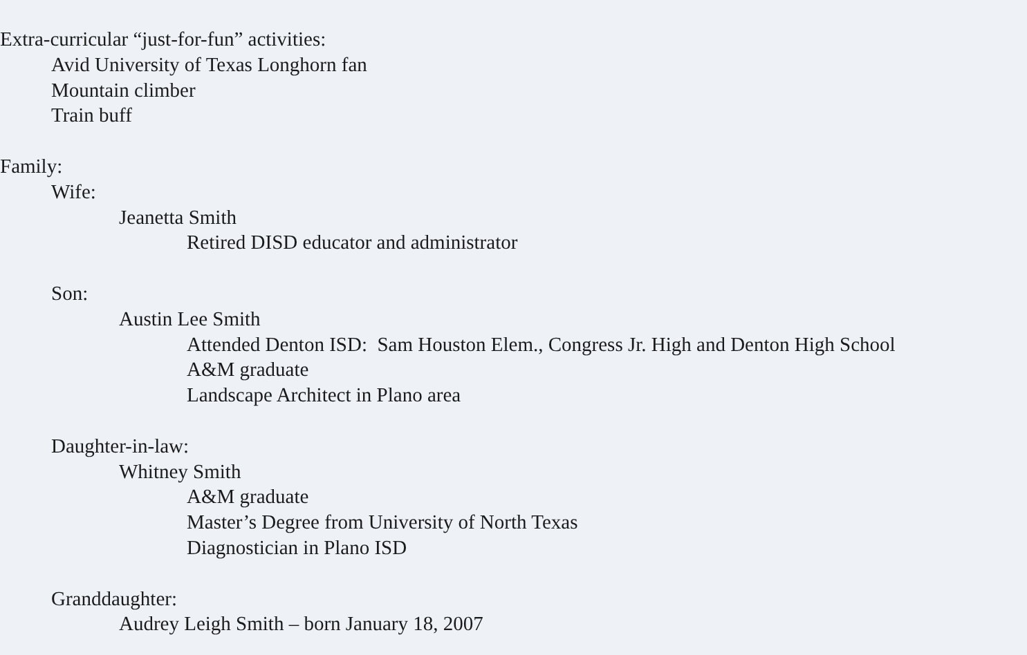Extra-curricular “just-for-fun” activities:
Avid University of Texas Longhorn fan
Mountain climber
Train buff
Family:
Wife:
Jeanetta Smith
Retired DISD educator and administrator
Son:
Austin Lee Smith
Attended Denton ISD: Sam Houston Elem., Congress Jr. High and Denton High School
A&M graduate
Landscape Architect in Plano area
Daughter-in-law:
Whitney Smith
A&M graduate
Master’s Degree from University of North Texas
Diagnostician in Plano ISD
Granddaughter:
Audrey Leigh Smith – born January 18, 2007